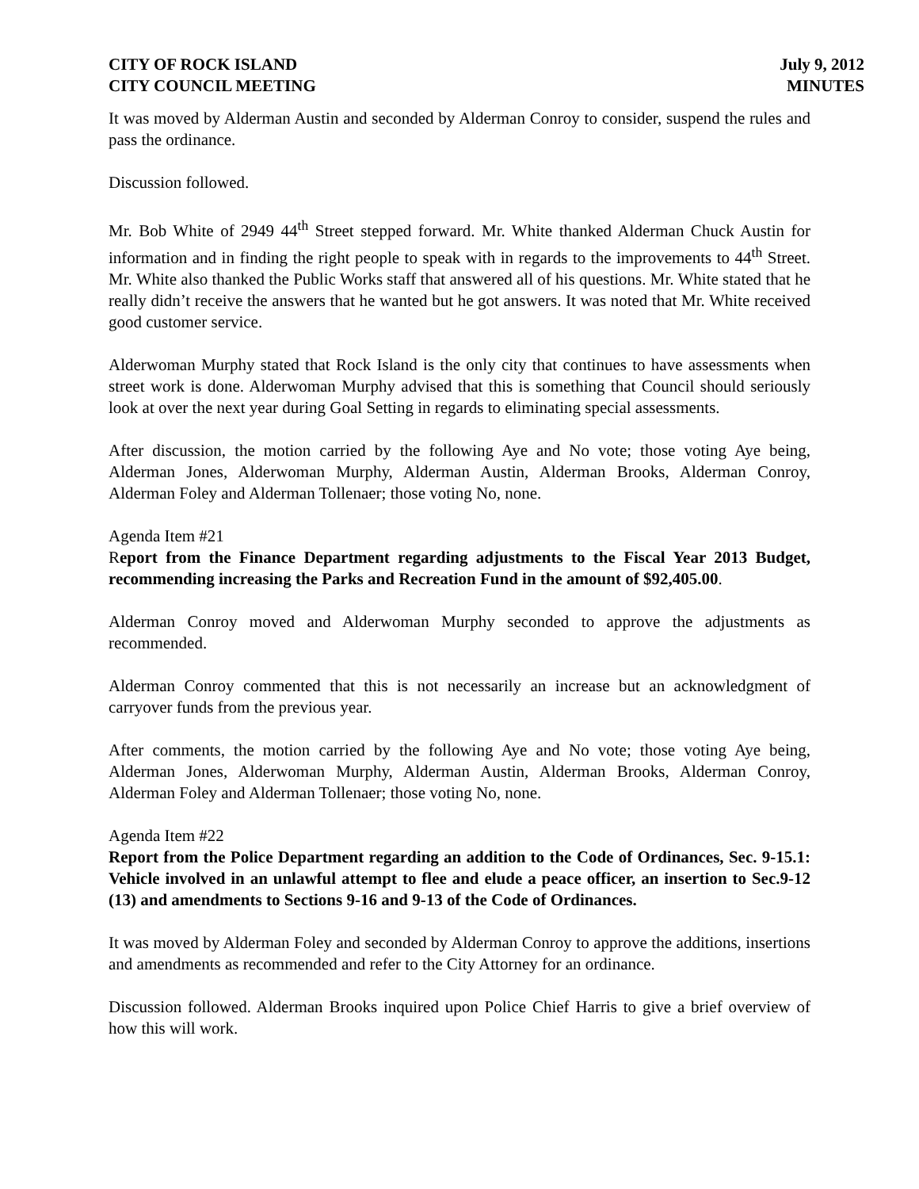CITY OF ROCK ISLAND
CITY COUNCIL MEETING
July 9, 2012
MINUTES
It was moved by Alderman Austin and seconded by Alderman Conroy to consider, suspend the rules and pass the ordinance.
Discussion followed.
Mr. Bob White of 2949 44<sup>th</sup> Street stepped forward. Mr. White thanked Alderman Chuck Austin for information and in finding the right people to speak with in regards to the improvements to 44<sup>th</sup> Street. Mr. White also thanked the Public Works staff that answered all of his questions. Mr. White stated that he really didn’t receive the answers that he wanted but he got answers. It was noted that Mr. White received good customer service.
Alderwoman Murphy stated that Rock Island is the only city that continues to have assessments when street work is done. Alderwoman Murphy advised that this is something that Council should seriously look at over the next year during Goal Setting in regards to eliminating special assessments.
After discussion, the motion carried by the following Aye and No vote; those voting Aye being, Alderman Jones, Alderwoman Murphy, Alderman Austin, Alderman Brooks, Alderman Conroy, Alderman Foley and Alderman Tollenaer; those voting No, none.
Agenda Item #21
Report from the Finance Department regarding adjustments to the Fiscal Year 2013 Budget, recommending increasing the Parks and Recreation Fund in the amount of $92,405.00.
Alderman Conroy moved and Alderwoman Murphy seconded to approve the adjustments as recommended.
Alderman Conroy commented that this is not necessarily an increase but an acknowledgment of carryover funds from the previous year.
After comments, the motion carried by the following Aye and No vote; those voting Aye being, Alderman Jones, Alderwoman Murphy, Alderman Austin, Alderman Brooks, Alderman Conroy, Alderman Foley and Alderman Tollenaer; those voting No, none.
Agenda Item #22
Report from the Police Department regarding an addition to the Code of Ordinances, Sec. 9-15.1: Vehicle involved in an unlawful attempt to flee and elude a peace officer, an insertion to Sec.9-12 (13) and amendments to Sections 9-16 and 9-13 of the Code of Ordinances.
It was moved by Alderman Foley and seconded by Alderman Conroy to approve the additions, insertions and amendments as recommended and refer to the City Attorney for an ordinance.
Discussion followed. Alderman Brooks inquired upon Police Chief Harris to give a brief overview of how this will work.